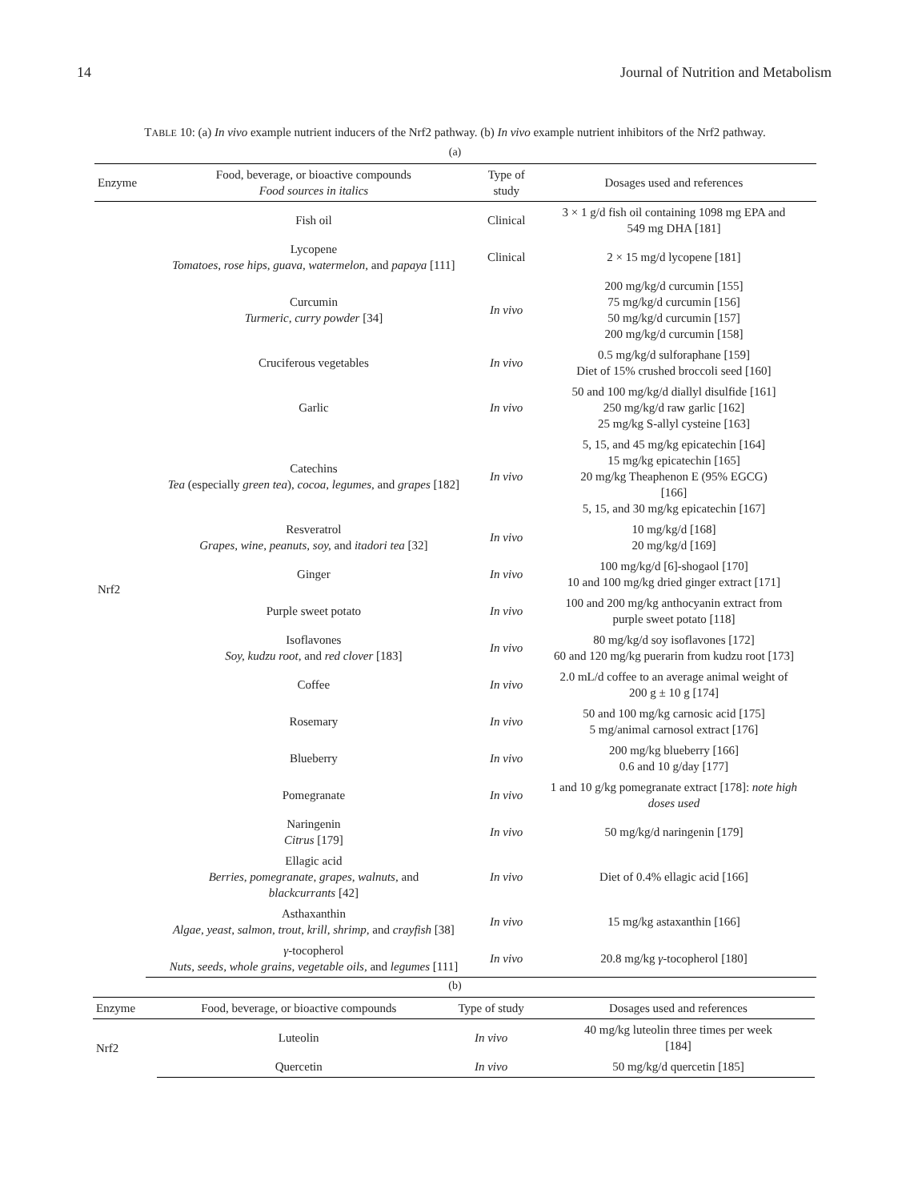14 Journal of Nutrition and Metabolism
TABLE 10: (a) In vivo example nutrient inducers of the Nrf2 pathway. (b) In vivo example nutrient inhibitors of the Nrf2 pathway.
(a)
| Enzyme | Food, beverage, or bioactive compounds Food sources in italics | Type of study | Dosages used and references |
| --- | --- | --- | --- |
| Nrf2 | Fish oil | Clinical | 3 × 1 g/d fish oil containing 1098 mg EPA and 549 mg DHA [181] |
| | Lycopene Tomatoes, rose hips, guava, watermelon, and papaya [111] | Clinical | 2 × 15 mg/d lycopene [181] |
| | Curcumin Turmeric, curry powder [34] | In vivo | 200 mg/kg/d curcumin [155] 75 mg/kg/d curcumin [156] 50 mg/kg/d curcumin [157] 200 mg/kg/d curcumin [158] |
| | Cruciferous vegetables | In vivo | 0.5 mg/kg/d sulforaphane [159] Diet of 15% crushed broccoli seed [160] |
| | Garlic | In vivo | 50 and 100 mg/kg/d diallyl disulfide [161] 250 mg/kg/d raw garlic [162] 25 mg/kg S-allyl cysteine [163] |
| | Catechins Tea (especially green tea ), cocoa, legumes, and grapes [182] | In vivo | 5, 15, and 45 mg/kg epicatechin [164] 15 mg/kg epicatechin [165] 20 mg/kg Theaphenon E (95% EGCG) [166] 5, 15, and 30 mg/kg epicatechin [167] |
| | Resveratrol Grapes, wine, peanuts, soy, and itadori tea [32] | In vivo | 10 mg/kg/d [168] 20 mg/kg/d [169] |
| | Ginger | In vivo | 100 mg/kg/d [6]-shogaol [170] 10 and 100 mg/kg dried ginger extract [171] |
| | Purple sweet potato | In vivo | 100 and 200 mg/kg anthocyanin extract from purple sweet potato [118] |
| | Isoflavones Soy, kudzu root, and red clover [183] | In vivo | 80 mg/kg/d soy isoflavones [172] 60 and 120 mg/kg puerarin from kudzu root [173] |
| | Coffee | In vivo | 2.0 mL/d coffee to an average animal weight of 200 g ± 10 g [174] |
| | Rosemary | In vivo | 50 and 100 mg/kg carnosic acid [175] 5 mg/animal carnosol extract [176] |
| | Blueberry | In vivo | 200 mg/kg blueberry [166] 0.6 and 10 g/day [177] |
| | Pomegranate | In vivo | 1 and 10 g/kg pomegranate extract [178]: note high doses used |
| | Naringenin Citrus [179] | In vivo | 50 mg/kg/d naringenin [179] |
| | Ellagic acid Berries, pomegranate, grapes, walnuts, and blackcurrants [42] | In vivo | Diet of 0.4% ellagic acid [166] |
| | Asthaxanthin Algae, yeast, salmon, trout, krill, shrimp, and crayfish [38] | In vivo | 15 mg/kg astaxanthin [166] |
| | γ -tocopherol Nuts, seeds, whole grains, vegetable oils, and legumes [111] | In vivo | 20.8 mg/kg γ -tocopherol [180] |
(b)
| Enzyme | Food, beverage, or bioactive compounds | Type of study | Dosages used and references |
| --- | --- | --- | --- |
| Nrf2 | Luteolin | In vivo | 40 mg/kg luteolin three times per week [184] |
| | Quercetin | In vivo | 50 mg/kg/d quercetin [185] |